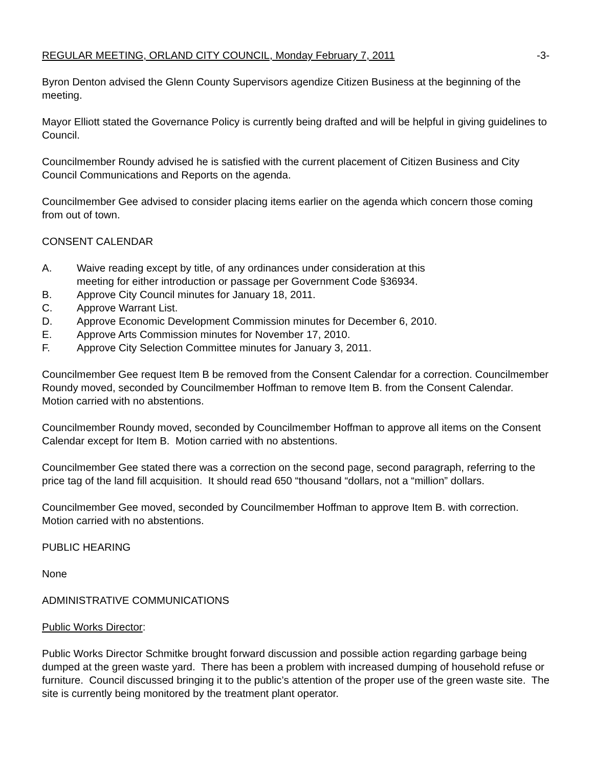REGULAR MEETING, ORLAND CITY COUNCIL, Monday February 7, 2011 -3-
Byron Denton advised the Glenn County Supervisors agendize Citizen Business at the beginning of the meeting.
Mayor Elliott stated the Governance Policy is currently being drafted and will be helpful in giving guidelines to Council.
Councilmember Roundy advised he is satisfied with the current placement of Citizen Business and City Council Communications and Reports on the agenda.
Councilmember Gee advised to consider placing items earlier on the agenda which concern those coming from out of town.
CONSENT CALENDAR
A. Waive reading except by title, of any ordinances under consideration at this
meeting for either introduction or passage per Government Code §36934.
B. Approve City Council minutes for January 18, 2011.
C. Approve Warrant List.
D. Approve Economic Development Commission minutes for December 6, 2010.
E. Approve Arts Commission minutes for November 17, 2010.
F. Approve City Selection Committee minutes for January 3, 2011.
Councilmember Gee request Item B be removed from the Consent Calendar for a correction. Councilmember Roundy moved, seconded by Councilmember Hoffman to remove Item B. from the Consent Calendar. Motion carried with no abstentions.
Councilmember Roundy moved, seconded by Councilmember Hoffman to approve all items on the Consent Calendar except for Item B. Motion carried with no abstentions.
Councilmember Gee stated there was a correction on the second page, second paragraph, referring to the price tag of the land fill acquisition. It should read 650 “thousand “dollars, not a “million” dollars.
Councilmember Gee moved, seconded by Councilmember Hoffman to approve Item B. with correction. Motion carried with no abstentions.
PUBLIC HEARING
None
ADMINISTRATIVE COMMUNICATIONS
Public Works Director:
Public Works Director Schmitke brought forward discussion and possible action regarding garbage being dumped at the green waste yard. There has been a problem with increased dumping of household refuse or furniture. Council discussed bringing it to the public’s attention of the proper use of the green waste site. The site is currently being monitored by the treatment plant operator.